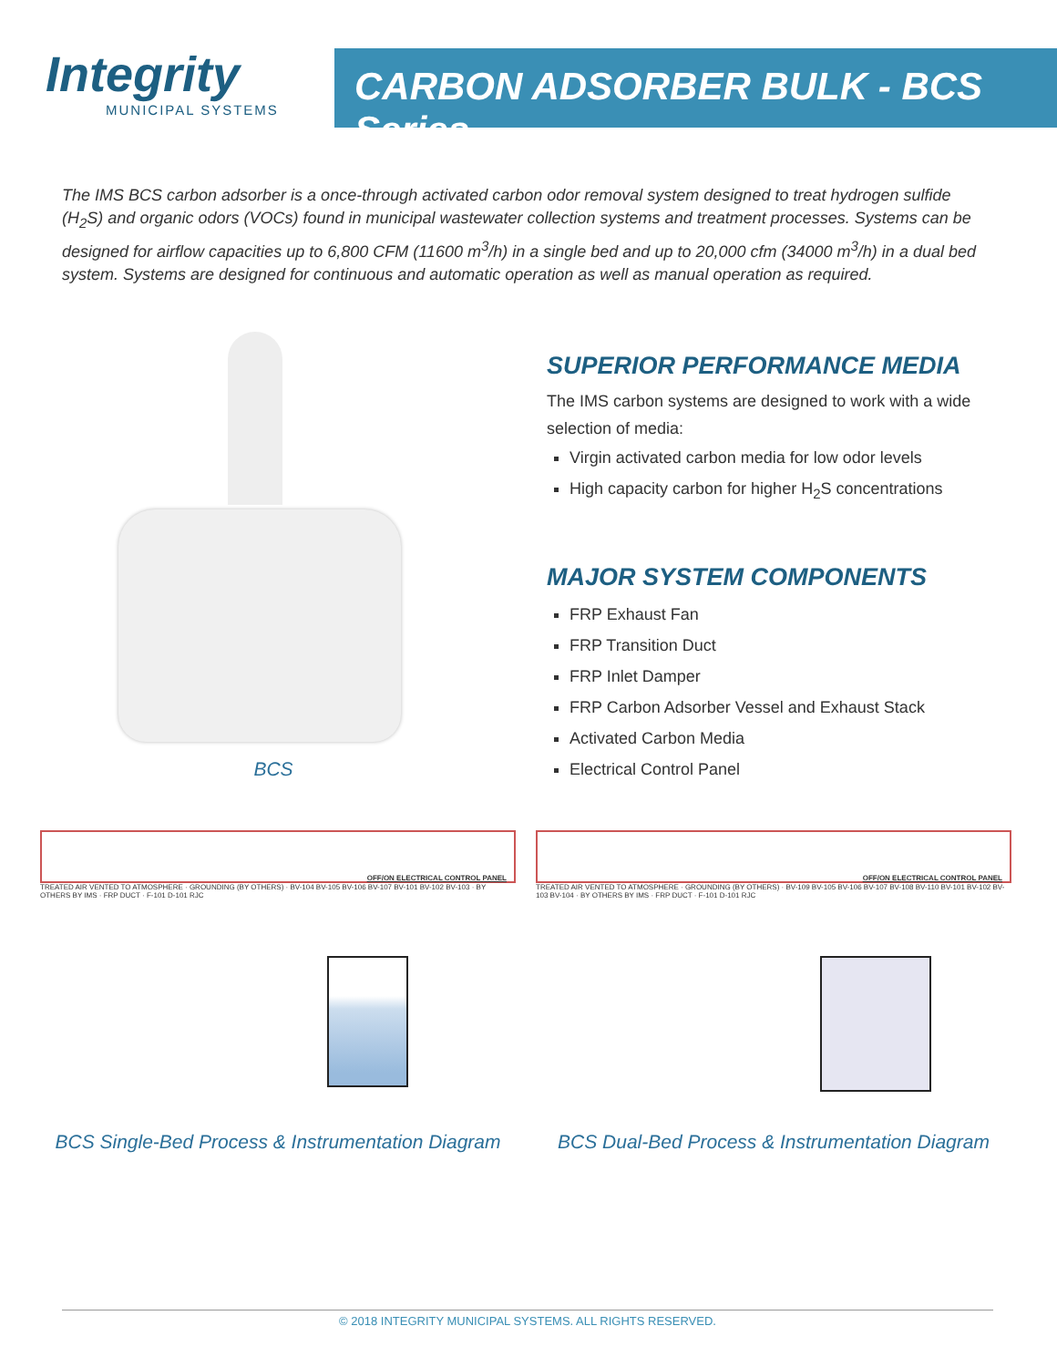Integrity
MUNICIPAL SYSTEMS
CARBON ADSORBER BULK - BCS Series
The IMS BCS carbon adsorber is a once-through activated carbon odor removal system designed to treat hydrogen sulfide (H<sub>2</sub>S) and organic odors (VOCs) found in municipal wastewater collection systems and treatment processes. Systems can be designed for airflow capacities up to 6,800 CFM (11600 m<sup>3</sup>/h) in a single bed and up to 20,000 cfm (34000 m<sup>3</sup>/h) in a dual bed system. Systems are designed for continuous and automatic operation as well as manual operation as required.
BCS
SUPERIOR PERFORMANCE MEDIA
The IMS carbon systems are designed to work with a wide selection of media:
Virgin activated carbon media for low odor levels
High capacity carbon for higher H<sub>2</sub>S concentrations
MAJOR SYSTEM COMPONENTS
FRP Exhaust Fan
FRP Transition Duct
FRP Inlet Damper
FRP Carbon Adsorber Vessel and Exhaust Stack
Activated Carbon Media
Electrical Control Panel
OFF/ON ELECTRICAL CONTROL PANEL
TREATED AIR VENTED TO ATMOSPHERE · GROUNDING (BY OTHERS) · BV-104 BV-105 BV-106 BV-107 BV-101 BV-102 BV-103 · BY OTHERS BY IMS · FRP DUCT · F-101 D-101 RJC
BCS Single-Bed Process & Instrumentation Diagram
OFF/ON ELECTRICAL CONTROL PANEL
TREATED AIR VENTED TO ATMOSPHERE · GROUNDING (BY OTHERS) · BV-109 BV-105 BV-106 BV-107 BV-108 BV-110 BV-101 BV-102 BV-103 BV-104 · BY OTHERS BY IMS · FRP DUCT · F-101 D-101 RJC
BCS Dual-Bed Process & Instrumentation Diagram
© 2018 INTEGRITY MUNICIPAL SYSTEMS. ALL RIGHTS RESERVED.